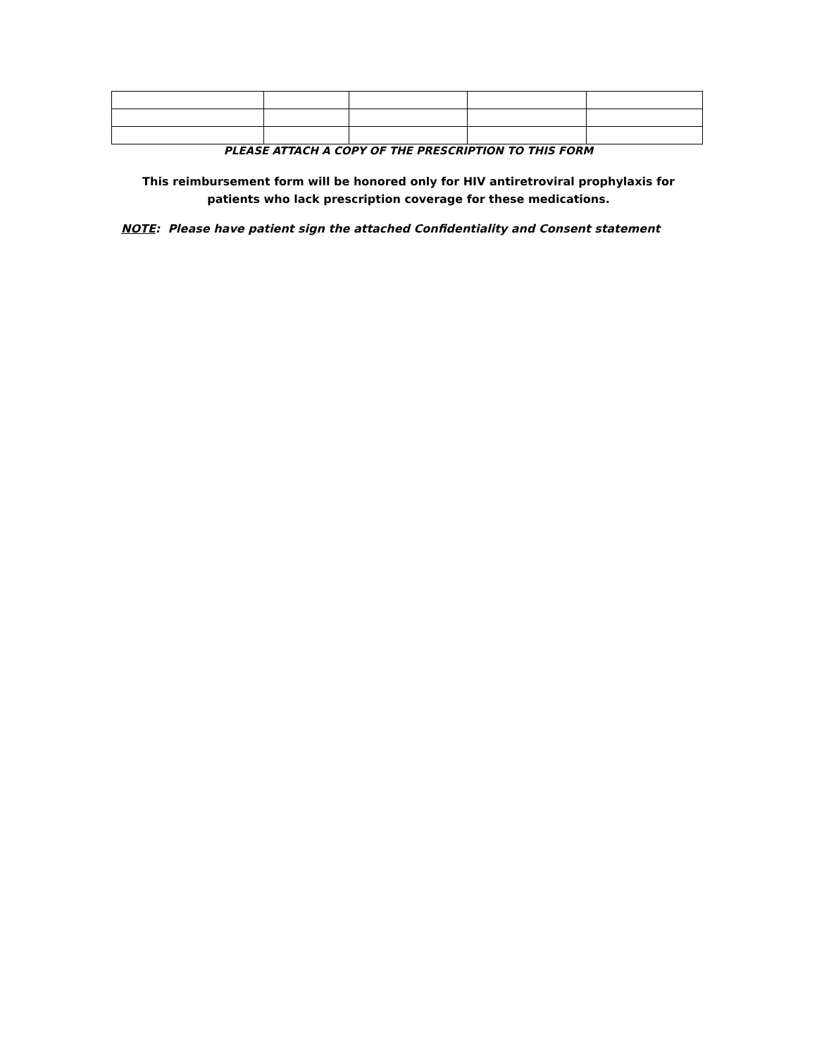PLEASE ATTACH A COPY OF THE PRESCRIPTION TO THIS FORM
This reimbursement form will be honored only for HIV antiretroviral prophylaxis for
patients who lack prescription coverage for these medications.
NOTE: Please have patient sign the attached Confidentiality and Consent statement